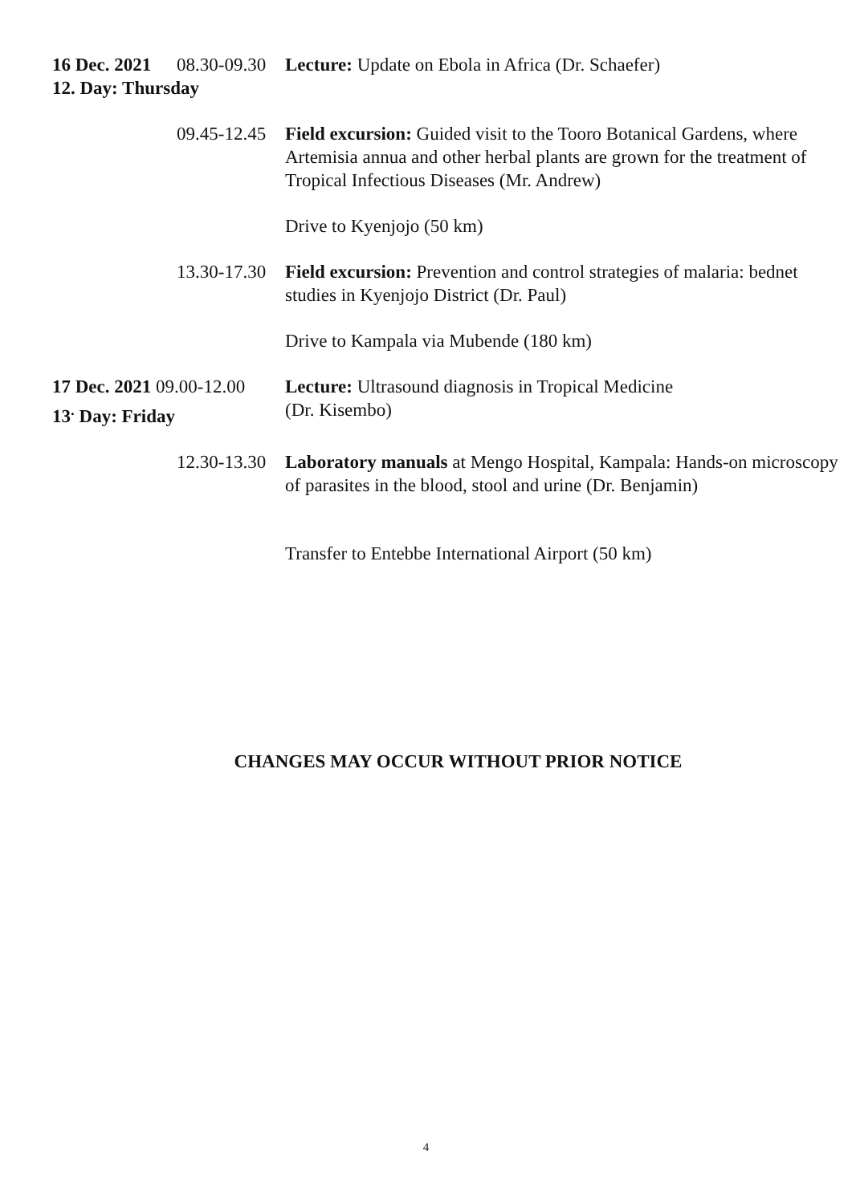16 Dec. 2021
08.30-09.30
Lecture: Update on Ebola in Africa (Dr. Schaefer)
12. Day: Thursday
09.45-12.45
Field excursion: Guided visit to the Tooro Botanical Gardens, where Artemisia annua and other herbal plants are grown for the treatment of Tropical Infectious Diseases (Mr. Andrew)
Drive to Kyenjojo (50 km)
13.30-17.30
Field excursion: Prevention and control strategies of malaria: bednet studies in Kyenjojo District (Dr. Paul)
Drive to Kampala via Mubende (180 km)
17 Dec. 2021 09.00-12.00
Lecture: Ultrasound diagnosis in Tropical Medicine
13<sup>.</sup> Day: Friday (Dr. Kisembo)
12.30-13.30
Laboratory manuals at Mengo Hospital, Kampala: Hands-on microscopy of parasites in the blood, stool and urine (Dr. Benjamin)
Transfer to Entebbe International Airport (50 km)
CHANGES MAY OCCUR WITHOUT PRIOR NOTICE
4